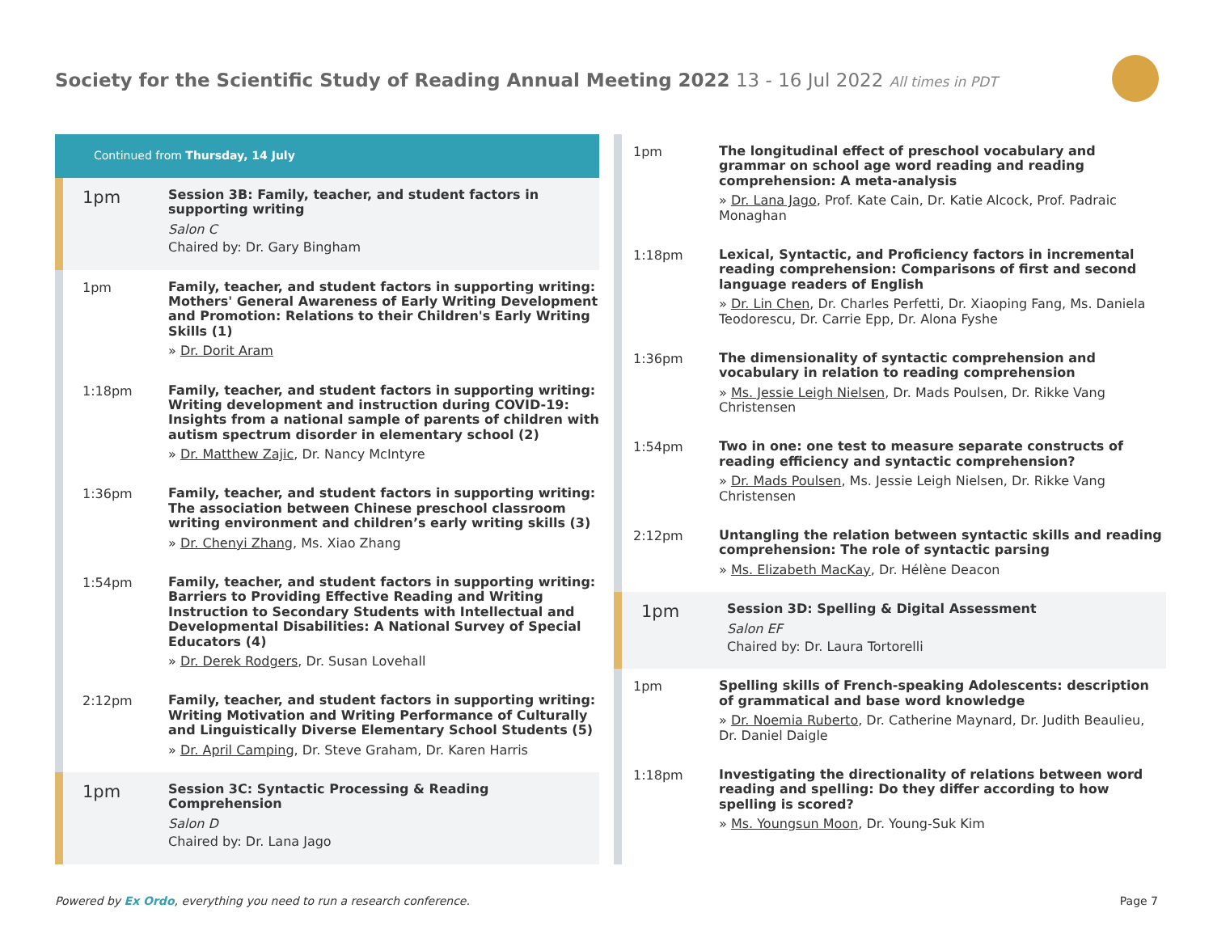Society for the Scientific Study of Reading Annual Meeting 2022 13 - 16 Jul 2022 All times in PDT
Continued from Thursday, 14 July
1pm
Session 3B: Family, teacher, and student factors in supporting writing
Salon C
Chaired by: Dr. Gary Bingham
1pm
Family, teacher, and student factors in supporting writing: Mothers' General Awareness of Early Writing Development and Promotion: Relations to their Children's Early Writing Skills (1)
» Dr. Dorit Aram
1:18pm
Family, teacher, and student factors in supporting writing: Writing development and instruction during COVID-19: Insights from a national sample of parents of children with autism spectrum disorder in elementary school (2)
» Dr. Matthew Zajic, Dr. Nancy McIntyre
1:36pm
Family, teacher, and student factors in supporting writing: The association between Chinese preschool classroom writing environment and children’s early writing skills (3)
» Dr. Chenyi Zhang, Ms. Xiao Zhang
1:54pm
Family, teacher, and student factors in supporting writing: Barriers to Providing Effective Reading and Writing Instruction to Secondary Students with Intellectual and Developmental Disabilities: A National Survey of Special Educators (4)
» Dr. Derek Rodgers, Dr. Susan Lovehall
2:12pm
Family, teacher, and student factors in supporting writing: Writing Motivation and Writing Performance of Culturally and Linguistically Diverse Elementary School Students (5)
» Dr. April Camping, Dr. Steve Graham, Dr. Karen Harris
1pm
Session 3C: Syntactic Processing & Reading Comprehension
Salon D
Chaired by: Dr. Lana Jago
1pm
The longitudinal effect of preschool vocabulary and grammar on school age word reading and reading comprehension: A meta-analysis
» Dr. Lana Jago, Prof. Kate Cain, Dr. Katie Alcock, Prof. Padraic Monaghan
1:18pm
Lexical, Syntactic, and Proficiency factors in incremental reading comprehension: Comparisons of first and second language readers of English
» Dr. Lin Chen, Dr. Charles Perfetti, Dr. Xiaoping Fang, Ms. Daniela Teodorescu, Dr. Carrie Epp, Dr. Alona Fyshe
1:36pm
The dimensionality of syntactic comprehension and vocabulary in relation to reading comprehension
» Ms. Jessie Leigh Nielsen, Dr. Mads Poulsen, Dr. Rikke Vang Christensen
1:54pm
Two in one: one test to measure separate constructs of reading efficiency and syntactic comprehension?
» Dr. Mads Poulsen, Ms. Jessie Leigh Nielsen, Dr. Rikke Vang Christensen
2:12pm
Untangling the relation between syntactic skills and reading comprehension: The role of syntactic parsing
» Ms. Elizabeth MacKay, Dr. Hélène Deacon
1pm
Session 3D: Spelling & Digital Assessment
Salon EF
Chaired by: Dr. Laura Tortorelli
1pm
Spelling skills of French-speaking Adolescents: description of grammatical and base word knowledge
» Dr. Noemia Ruberto, Dr. Catherine Maynard, Dr. Judith Beaulieu, Dr. Daniel Daigle
1:18pm
Investigating the directionality of relations between word reading and spelling: Do they differ according to how spelling is scored?
» Ms. Youngsun Moon, Dr. Young-Suk Kim
Powered by Ex Ordo, everything you need to run a research conference.
Page 7